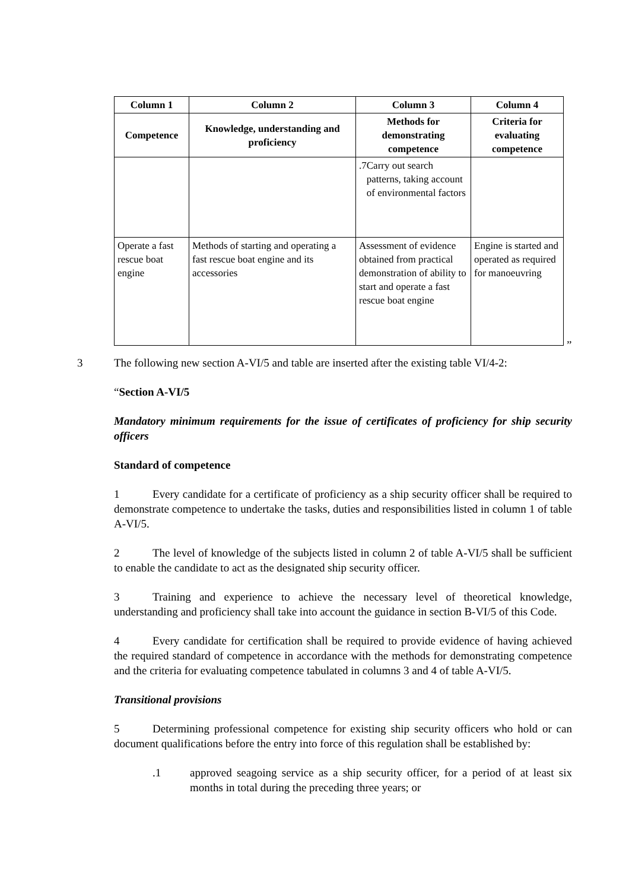| Column 1 | Column 2 | Column 3 | Column 4 |
| --- | --- | --- | --- |
| Competence | Knowledge, understanding and proficiency | Methods for demonstrating competence | Criteria for evaluating competence |
| | | .7 Carry out search patterns, taking account of environmental factors | |
| Operate a fast rescue boat engine | Methods of starting and operating a fast rescue boat engine and its accessories | Assessment of evidence obtained from practical demonstration of ability to start and operate a fast rescue boat engine | Engine is started and operated as required for manoeuvring |
”
3 The following new section A-VI/5 and table are inserted after the existing table VI/4-2:
“Section A-VI/5
Mandatory minimum requirements for the issue of certificates of proficiency for ship security officers
Standard of competence
1 Every candidate for a certificate of proficiency as a ship security officer shall be required to demonstrate competence to undertake the tasks, duties and responsibilities listed in column 1 of table A-VI/5.
2 The level of knowledge of the subjects listed in column 2 of table A-VI/5 shall be sufficient to enable the candidate to act as the designated ship security officer.
3 Training and experience to achieve the necessary level of theoretical knowledge, understanding and proficiency shall take into account the guidance in section B-VI/5 of this Code.
4 Every candidate for certification shall be required to provide evidence of having achieved the required standard of competence in accordance with the methods for demonstrating competence and the criteria for evaluating competence tabulated in columns 3 and 4 of table A-VI/5.
Transitional provisions
5 Determining professional competence for existing ship security officers who hold or can document qualifications before the entry into force of this regulation shall be established by:
.1 approved seagoing service as a ship security officer, for a period of at least six months in total during the preceding three years; or